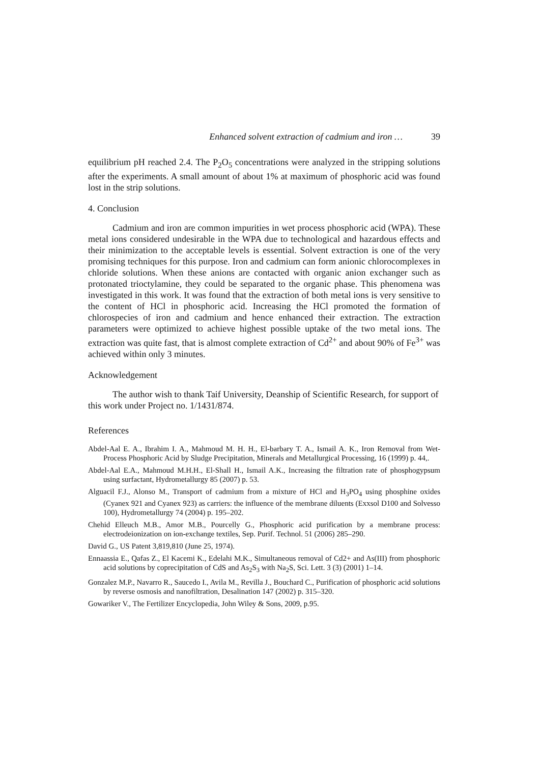Enhanced solvent extraction of cadmium and iron … 39
equilibrium pH reached 2.4. The P<sub>2</sub>O<sub>5</sub> concentrations were analyzed in the stripping solutions after the experiments. A small amount of about 1% at maximum of phosphoric acid was found lost in the strip solutions.
4. Conclusion
Cadmium and iron are common impurities in wet process phosphoric acid (WPA). These metal ions considered undesirable in the WPA due to technological and hazardous effects and their minimization to the acceptable levels is essential. Solvent extraction is one of the very promising techniques for this purpose. Iron and cadmium can form anionic chlorocomplexes in chloride solutions. When these anions are contacted with organic anion exchanger such as protonated trioctylamine, they could be separated to the organic phase. This phenomena was investigated in this work. It was found that the extraction of both metal ions is very sensitive to the content of HCl in phosphoric acid. Increasing the HCl promoted the formation of chlorospecies of iron and cadmium and hence enhanced their extraction. The extraction parameters were optimized to achieve highest possible uptake of the two metal ions. The extraction was quite fast, that is almost complete extraction of Cd<sup>2+</sup> and about 90% of Fe<sup>3+</sup> was achieved within only 3 minutes.
Acknowledgement
The author wish to thank Taif University, Deanship of Scientific Research, for support of this work under Project no. 1/1431/874.
References
Abdel-Aal E. A., Ibrahim I. A., Mahmoud M. H. H., El-barbary T. A., Ismail A. K., Iron Removal from Wet-Process Phosphoric Acid by Sludge Precipitation, Minerals and Metallurgical Processing, 16 (1999) p. 44,.
Abdel-Aal E.A., Mahmoud M.H.H., El-Shall H., Ismail A.K., Increasing the filtration rate of phosphogypsum using surfactant, Hydrometallurgy 85 (2007) p. 53.
Alguacil F.J., Alonso M., Transport of cadmium from a mixture of HCl and H<sub>3</sub>PO<sub>4</sub> using phosphine oxides (Cyanex 921 and Cyanex 923) as carriers: the influence of the membrane diluents (Exxsol D100 and Solvesso 100), Hydrometallurgy 74 (2004) p. 195–202.
Chehid Elleuch M.B., Amor M.B., Pourcelly G., Phosphoric acid purification by a membrane process: electrodeionization on ion-exchange textiles, Sep. Purif. Technol. 51 (2006) 285–290.
David G., US Patent 3,819,810 (June 25, 1974).
Ennaassia E., Qafas Z., El Kacemi K., Edelahi M.K., Simultaneous removal of Cd2+ and As(III) from phosphoric acid solutions by coprecipitation of CdS and As<sub>2</sub>S<sub>3</sub> with Na<sub>2</sub>S, Sci. Lett. 3 (3) (2001) 1–14.
Gonzalez M.P., Navarro R., Saucedo I., Avila M., Revilla J., Bouchard C., Purification of phosphoric acid solutions by reverse osmosis and nanofiltration, Desalination 147 (2002) p. 315–320.
Gowariker V., The Fertilizer Encyclopedia, John Wiley & Sons, 2009, p.95.